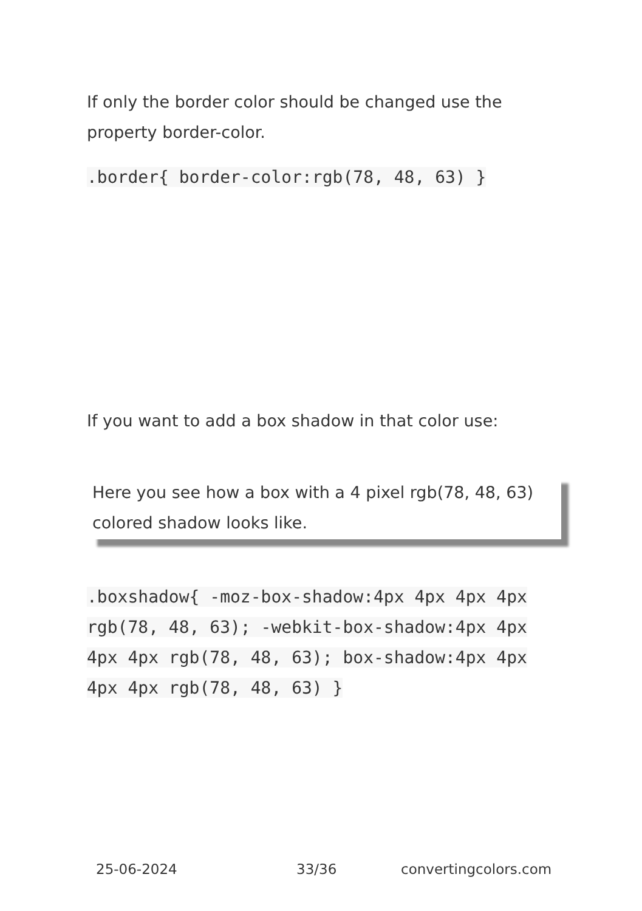If only the border color should be changed use the property border-color.
.border{ border-color:rgb(78, 48, 63) }
If you want to add a box shadow in that color use:
Here you see how a box with a 4 pixel rgb(78, 48, 63) colored shadow looks like.
.boxshadow{ -moz-box-shadow:4px 4px 4px 4px rgb(78, 48, 63); -webkit-box-shadow:4px 4px 4px 4px rgb(78, 48, 63); box-shadow:4px 4px 4px 4px rgb(78, 48, 63) }
25-06-2024 33/36 convertingcolors.com